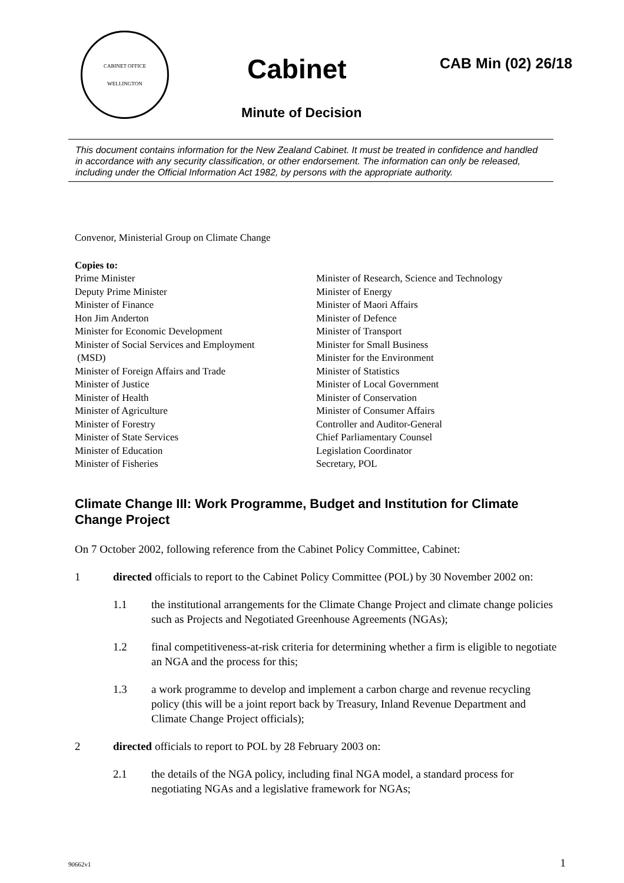CABINET OFFICE
WELLINGTON
Cabinet CAB Min (02) 26/18
Minute of Decision
This document contains information for the New Zealand Cabinet. It must be treated in confidence and handled in accordance with any security classification, or other endorsement. The information can only be released, including under the Official Information Act 1982, by persons with the appropriate authority.
Convenor, Ministerial Group on Climate Change
Copies to:
Prime Minister
Deputy Prime Minister
Minister of Finance
Hon Jim Anderton
Minister for Economic Development
Minister of Social Services and Employment
(MSD)
Minister of Foreign Affairs and Trade
Minister of Justice
Minister of Health
Minister of Agriculture
Minister of Forestry
Minister of State Services
Minister of Education
Minister of Fisheries
Minister of Research, Science and Technology
Minister of Energy
Minister of Maori Affairs
Minister of Defence
Minister of Transport
Minister for Small Business
Minister for the Environment
Minister of Statistics
Minister of Local Government
Minister of Conservation
Minister of Consumer Affairs
Controller and Auditor-General
Chief Parliamentary Counsel
Legislation Coordinator
Secretary, POL
Climate Change III: Work Programme, Budget and Institution for Climate Change Project
On 7 October 2002, following reference from the Cabinet Policy Committee, Cabinet:
1 directed officials to report to the Cabinet Policy Committee (POL) by 30 November 2002 on:
1.1 the institutional arrangements for the Climate Change Project and climate change policies such as Projects and Negotiated Greenhouse Agreements (NGAs);
1.2 final competitiveness-at-risk criteria for determining whether a firm is eligible to negotiate an NGA and the process for this;
1.3 a work programme to develop and implement a carbon charge and revenue recycling policy (this will be a joint report back by Treasury, Inland Revenue Department and Climate Change Project officials);
2 directed officials to report to POL by 28 February 2003 on:
2.1 the details of the NGA policy, including final NGA model, a standard process for negotiating NGAs and a legislative framework for NGAs;
90662v1 1